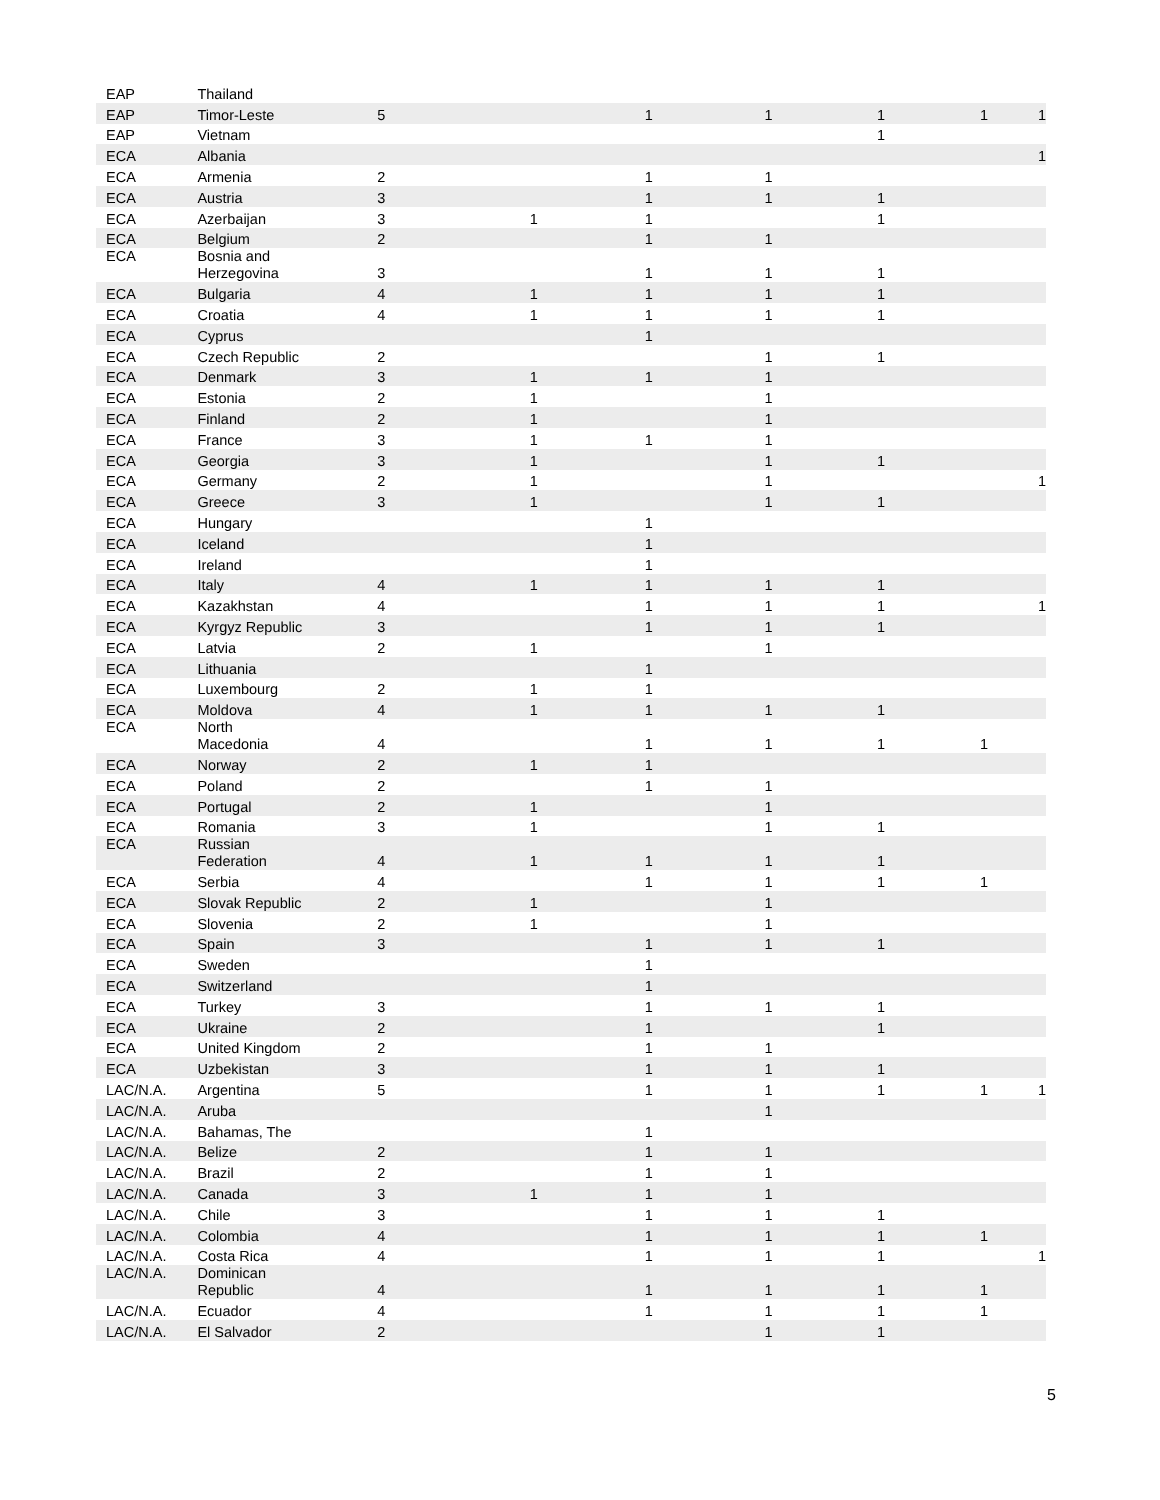| EAP | Thailand | | | | | | | |
| EAP | Timor-Leste | 5 | | 1 | 1 | 1 | 1 | 1 |
| EAP | Vietnam | | | | | 1 | | |
| ECA | Albania | | | | | | | 1 |
| ECA | Armenia | 2 | | 1 | 1 | | | |
| ECA | Austria | 3 | | 1 | 1 | 1 | | |
| ECA | Azerbaijan | 3 | 1 | 1 | | 1 | | |
| ECA | Belgium | 2 | | 1 | 1 | | | |
| ECA | Bosnia and Herzegovina | 3 | | 1 | 1 | 1 | | |
| ECA | Bulgaria | 4 | 1 | 1 | 1 | 1 | | |
| ECA | Croatia | 4 | 1 | 1 | 1 | 1 | | |
| ECA | Cyprus | | | 1 | | | | |
| ECA | Czech Republic | 2 | | | 1 | 1 | | |
| ECA | Denmark | 3 | 1 | 1 | 1 | | | |
| ECA | Estonia | 2 | 1 | | 1 | | | |
| ECA | Finland | 2 | 1 | | 1 | | | |
| ECA | France | 3 | 1 | 1 | 1 | | | |
| ECA | Georgia | 3 | 1 | | 1 | 1 | | |
| ECA | Germany | 2 | 1 | | 1 | | | 1 |
| ECA | Greece | 3 | 1 | | 1 | 1 | | |
| ECA | Hungary | | | 1 | | | | |
| ECA | Iceland | | | 1 | | | | |
| ECA | Ireland | | | 1 | | | | |
| ECA | Italy | 4 | 1 | 1 | 1 | 1 | | |
| ECA | Kazakhstan | 4 | | 1 | 1 | 1 | | 1 |
| ECA | Kyrgyz Republic | 3 | | 1 | 1 | 1 | | |
| ECA | Latvia | 2 | 1 | | 1 | | | |
| ECA | Lithuania | | | 1 | | | | |
| ECA | Luxembourg | 2 | 1 | 1 | | | | |
| ECA | Moldova | 4 | 1 | 1 | 1 | 1 | | |
| ECA | North Macedonia | 4 | | 1 | 1 | 1 | 1 | |
| ECA | Norway | 2 | 1 | 1 | | | | |
| ECA | Poland | 2 | | 1 | 1 | | | |
| ECA | Portugal | 2 | 1 | | 1 | | | |
| ECA | Romania | 3 | 1 | | 1 | 1 | | |
| ECA | Russian Federation | 4 | 1 | 1 | 1 | 1 | | |
| ECA | Serbia | 4 | | 1 | 1 | 1 | 1 | |
| ECA | Slovak Republic | 2 | 1 | | 1 | | | |
| ECA | Slovenia | 2 | 1 | | 1 | | | |
| ECA | Spain | 3 | | 1 | 1 | 1 | | |
| ECA | Sweden | | | 1 | | | | |
| ECA | Switzerland | | | 1 | | | | |
| ECA | Turkey | 3 | | 1 | 1 | 1 | | |
| ECA | Ukraine | 2 | | 1 | | 1 | | |
| ECA | United Kingdom | 2 | | 1 | 1 | | | |
| ECA | Uzbekistan | 3 | | 1 | 1 | 1 | | |
| LAC/N.A. | Argentina | 5 | | 1 | 1 | 1 | 1 | 1 |
| LAC/N.A. | Aruba | | | | 1 | | | |
| LAC/N.A. | Bahamas, The | | | 1 | | | | |
| LAC/N.A. | Belize | 2 | | 1 | 1 | | | |
| LAC/N.A. | Brazil | 2 | | 1 | 1 | | | |
| LAC/N.A. | Canada | 3 | 1 | 1 | 1 | | | |
| LAC/N.A. | Chile | 3 | | 1 | 1 | 1 | | |
| LAC/N.A. | Colombia | 4 | | 1 | 1 | 1 | 1 | |
| LAC/N.A. | Costa Rica | 4 | | 1 | 1 | 1 | | 1 |
| LAC/N.A. | Dominican Republic | 4 | | 1 | 1 | 1 | 1 | |
| LAC/N.A. | Ecuador | 4 | | 1 | 1 | 1 | 1 | |
| LAC/N.A. | El Salvador | 2 | | | 1 | 1 | | |
5